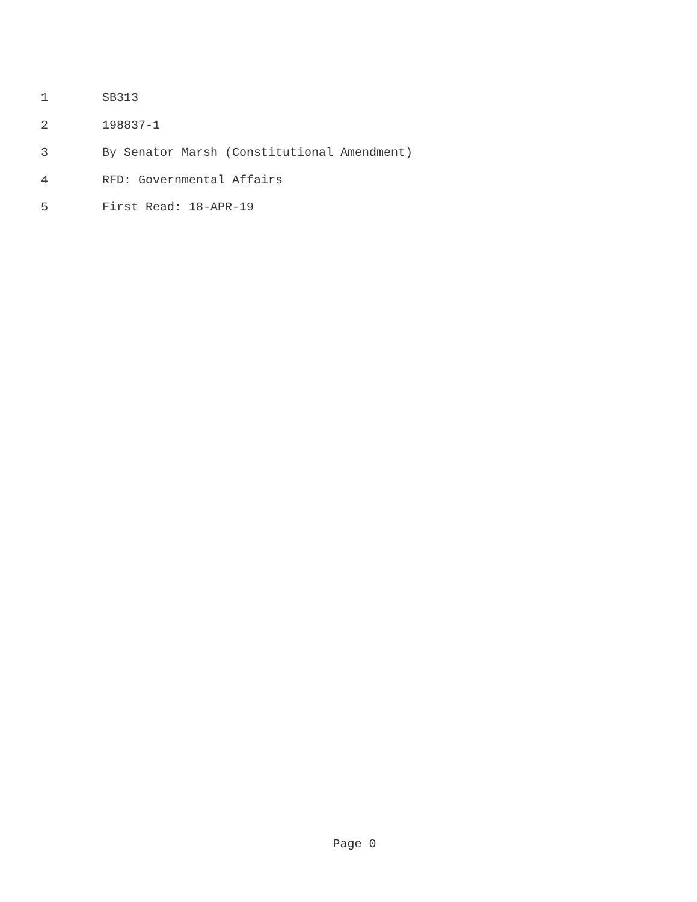1 SB313
2 198837-1
3 By Senator Marsh (Constitutional Amendment)
4 RFD: Governmental Affairs
5 First Read: 18-APR-19
Page 0